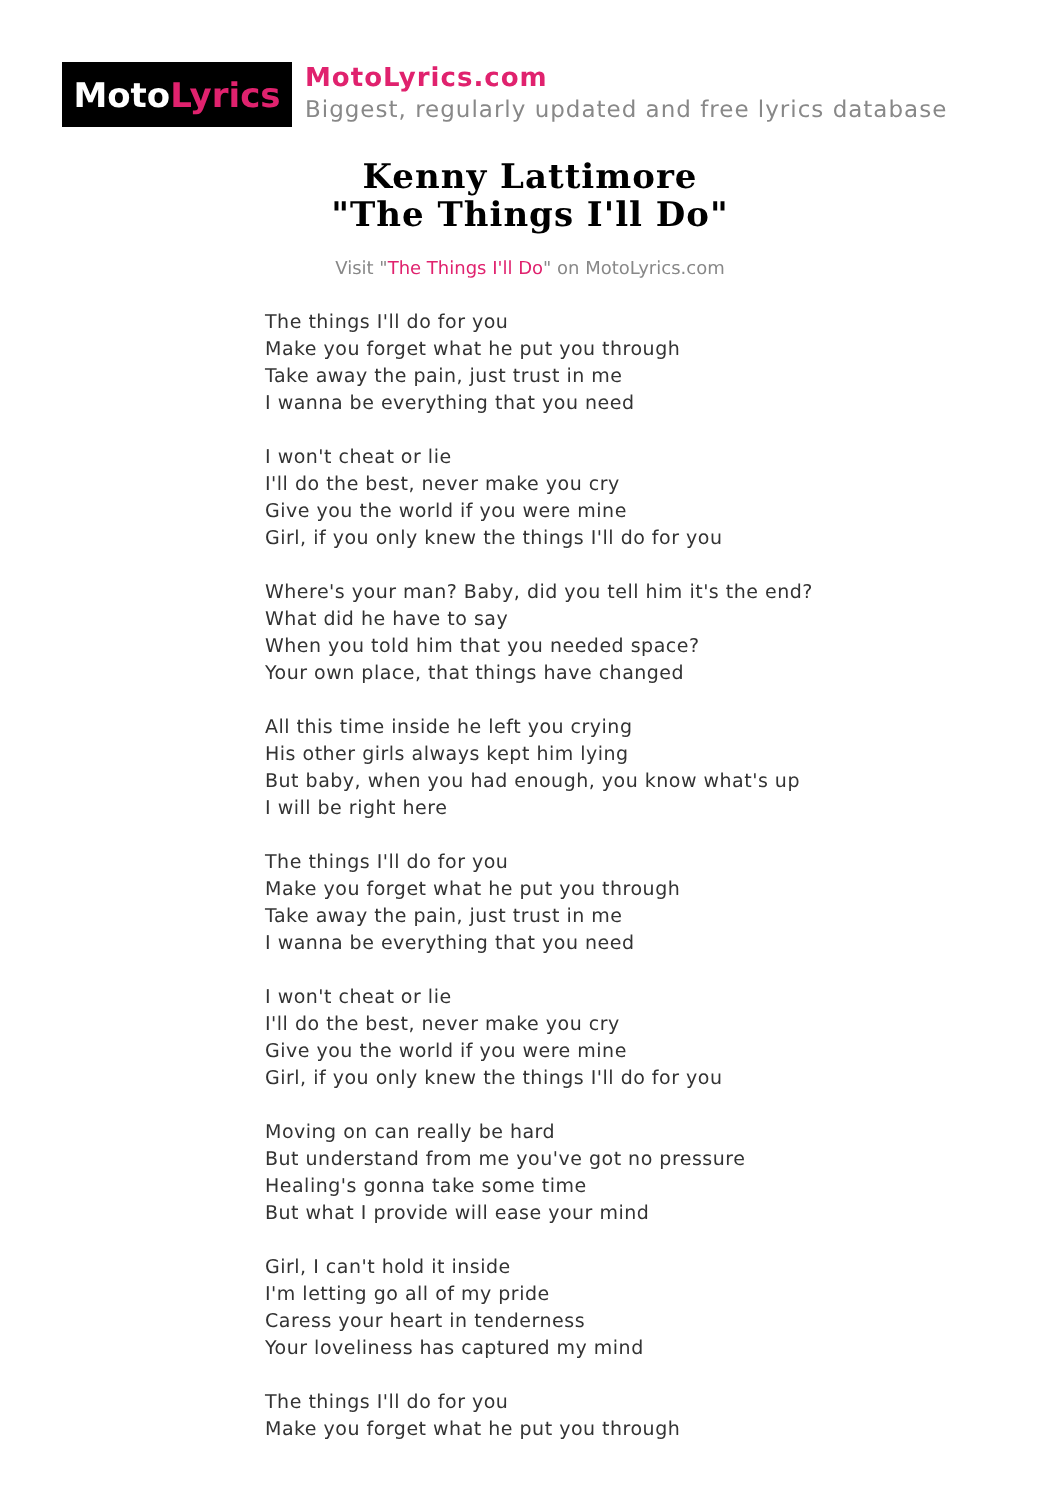Moto Lyrics
MotoLyrics.com
Biggest, regularly updated and free lyrics database
Kenny Lattimore
"The Things I'll Do"
Visit "The Things I'll Do" on MotoLyrics.com
The things I'll do for you
Make you forget what he put you through
Take away the pain, just trust in me
I wanna be everything that you need
I won't cheat or lie
I'll do the best, never make you cry
Give you the world if you were mine
Girl, if you only knew the things I'll do for you
Where's your man? Baby, did you tell him it's the end?
What did he have to say
When you told him that you needed space?
Your own place, that things have changed
All this time inside he left you crying
His other girls always kept him lying
But baby, when you had enough, you know what's up
I will be right here
The things I'll do for you
Make you forget what he put you through
Take away the pain, just trust in me
I wanna be everything that you need
I won't cheat or lie
I'll do the best, never make you cry
Give you the world if you were mine
Girl, if you only knew the things I'll do for you
Moving on can really be hard
But understand from me you've got no pressure
Healing's gonna take some time
But what I provide will ease your mind
Girl, I can't hold it inside
I'm letting go all of my pride
Caress your heart in tenderness
Your loveliness has captured my mind
The things I'll do for you
Make you forget what he put you through